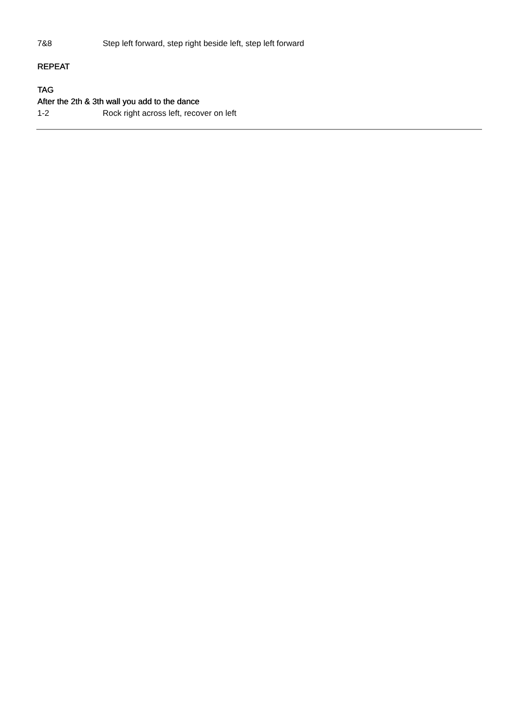7&8 Step left forward, step right beside left, step left forward
REPEAT
TAG
After the 2th & 3th wall you add to the dance
1-2 Rock right across left, recover on left